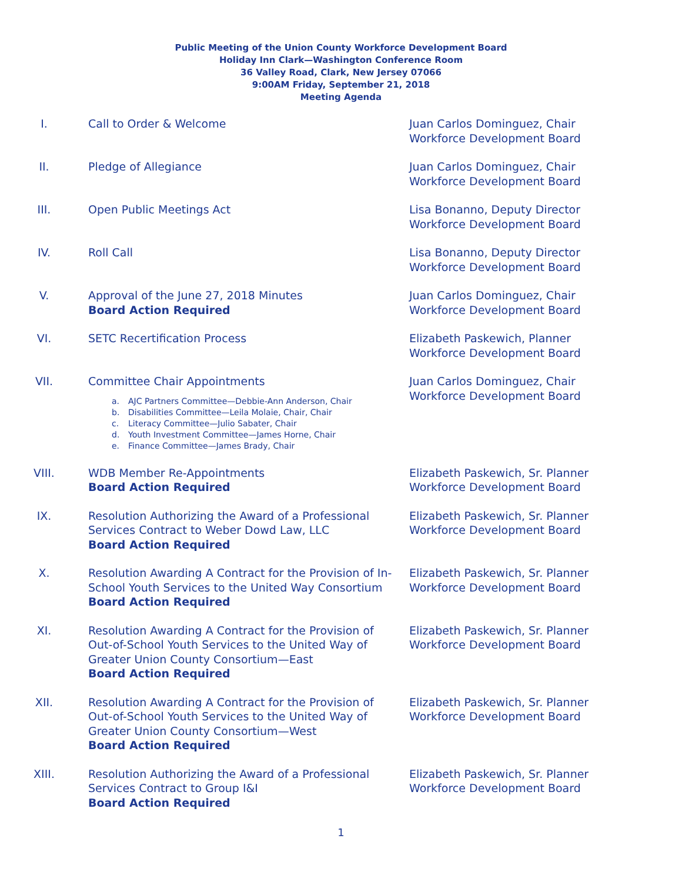Public Meeting of the Union County Workforce Development Board
Holiday Inn Clark—Washington Conference Room
36 Valley Road, Clark, New Jersey 07066
9:00AM Friday, September 21, 2018
Meeting Agenda
I. Call to Order & Welcome Juan Carlos Dominguez, Chair
Workforce Development Board
II. Pledge of Allegiance Juan Carlos Dominguez, Chair
Workforce Development Board
III. Open Public Meetings Act Lisa Bonanno, Deputy Director
Workforce Development Board
IV. Roll Call Lisa Bonanno, Deputy Director
Workforce Development Board
V. Approval of the June 27, 2018 Minutes
Board Action Required
Juan Carlos Dominguez, Chair
Workforce Development Board
VI. SETC Recertification Process Elizabeth Paskewich, Planner
Workforce Development Board
VII. Committee Chair Appointments
a. AJC Partners Committee—Debbie-Ann Anderson, Chair
b. Disabilities Committee—Leila Molaie, Chair, Chair
c. Literacy Committee—Julio Sabater, Chair
d. Youth Investment Committee—James Horne, Chair
e. Finance Committee—James Brady, Chair
Juan Carlos Dominguez, Chair
Workforce Development Board
VIII. WDB Member Re-Appointments
Board Action Required
Elizabeth Paskewich, Sr. Planner
Workforce Development Board
IX. Resolution Authorizing the Award of a Professional Services Contract to Weber Dowd Law, LLC
Board Action Required
Elizabeth Paskewich, Sr. Planner
Workforce Development Board
X. Resolution Awarding A Contract for the Provision of In-School Youth Services to the United Way Consortium
Board Action Required
Elizabeth Paskewich, Sr. Planner
Workforce Development Board
XI. Resolution Awarding A Contract for the Provision of
Out-of-School Youth Services to the United Way of
Greater Union County Consortium—East
Board Action Required
Elizabeth Paskewich, Sr. Planner
Workforce Development Board
XII. Resolution Awarding A Contract for the Provision of
Out-of-School Youth Services to the United Way of
Greater Union County Consortium—West
Board Action Required
Elizabeth Paskewich, Sr. Planner
Workforce Development Board
XIII. Resolution Authorizing the Award of a Professional
Services Contract to Group I&I
Board Action Required
Elizabeth Paskewich, Sr. Planner
Workforce Development Board
1